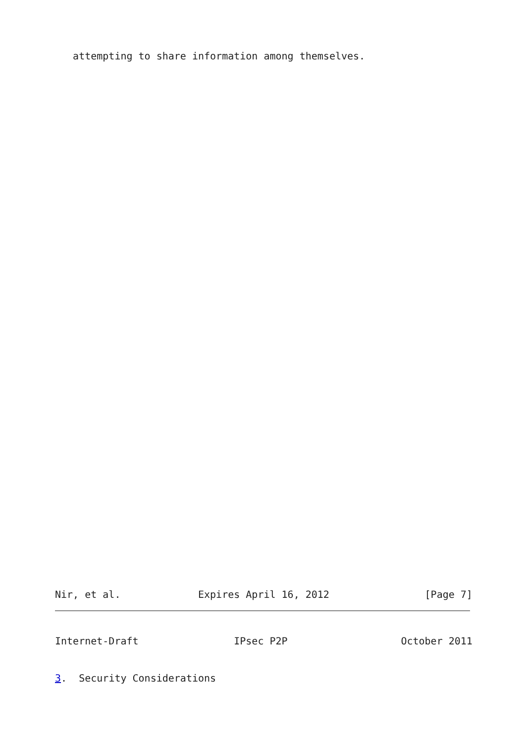attempting to share information among themselves.
Nir, et al.             Expires April 16, 2012                [Page 7]
Internet-Draft                IPsec P2P                   October 2011
3.  Security Considerations